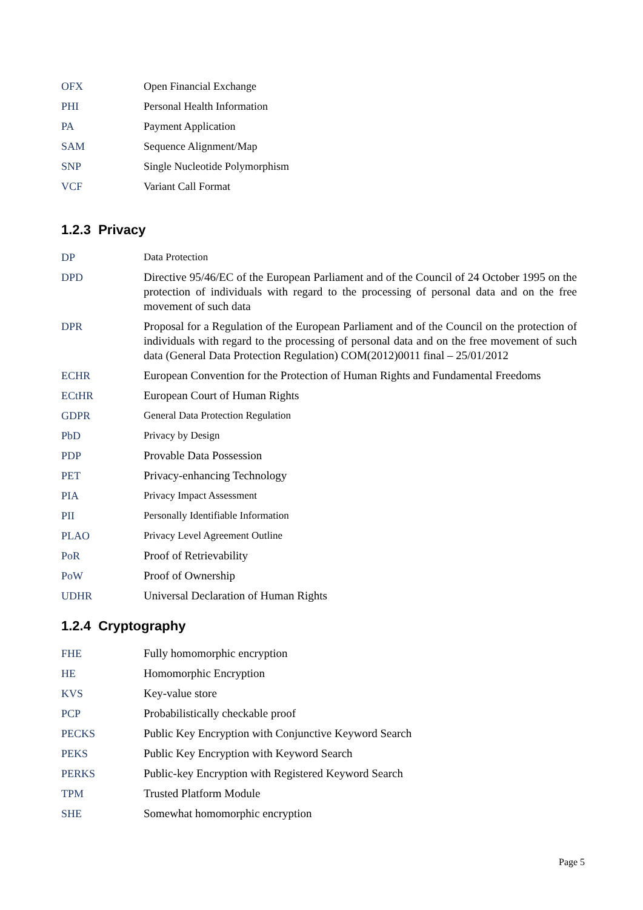| OFX | Open Financial Exchange |
| PHI | Personal Health Information |
| PA | Payment Application |
| SAM | Sequence Alignment/Map |
| SNP | Single Nucleotide Polymorphism |
| VCF | Variant Call Format |
1.2.3 Privacy
| DP | Data Protection |
| DPD | Directive 95/46/EC of the European Parliament and of the Council of 24 October 1995 on the protection of individuals with regard to the processing of personal data and on the free movement of such data |
| DPR | Proposal for a Regulation of the European Parliament and of the Council on the protection of individuals with regard to the processing of personal data and on the free movement of such data (General Data Protection Regulation) COM(2012)0011 final – 25/01/2012 |
| ECHR | European Convention for the Protection of Human Rights and Fundamental Freedoms |
| ECtHR | European Court of Human Rights |
| GDPR | General Data Protection Regulation |
| PbD | Privacy by Design |
| PDP | Provable Data Possession |
| PET | Privacy-enhancing Technology |
| PIA | Privacy Impact Assessment |
| PII | Personally Identifiable Information |
| PLAO | Privacy Level Agreement Outline |
| PoR | Proof of Retrievability |
| PoW | Proof of Ownership |
| UDHR | Universal Declaration of Human Rights |
1.2.4 Cryptography
| FHE | Fully homomorphic encryption |
| HE | Homomorphic Encryption |
| KVS | Key-value store |
| PCP | Probabilistically checkable proof |
| PECKS | Public Key Encryption with Conjunctive Keyword Search |
| PEKS | Public Key Encryption with Keyword Search |
| PERKS | Public-key Encryption with Registered Keyword Search |
| TPM | Trusted Platform Module |
| SHE | Somewhat homomorphic encryption |
Page 5